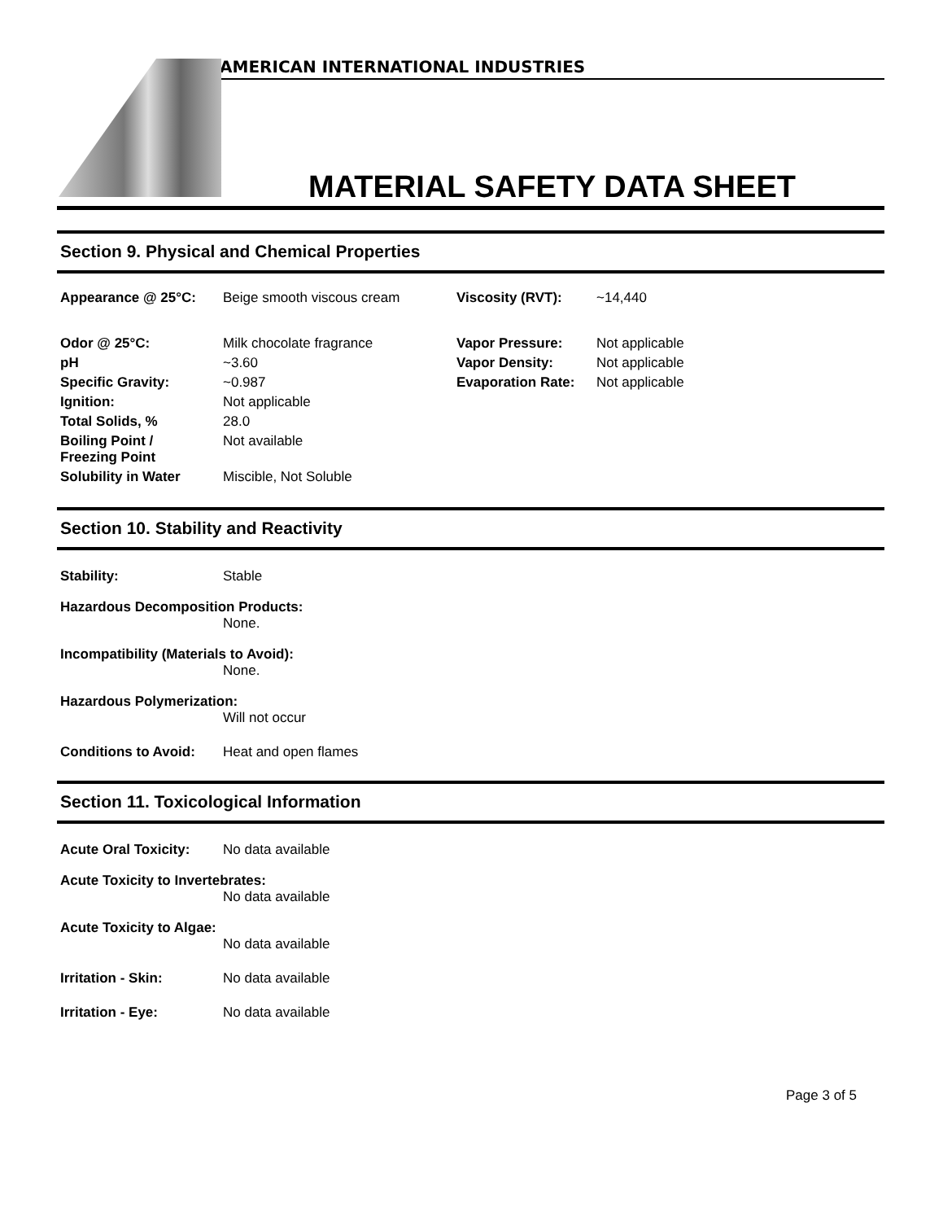AMERICAN INTERNATIONAL INDUSTRIES
MATERIAL SAFETY DATA SHEET
Section 9. Physical and Chemical Properties
| Appearance @ 25°C: | Beige smooth viscous cream | Viscosity (RVT): | ~14,440 |
| Odor @ 25°C: | Milk chocolate fragrance | Vapor Pressure: | Not applicable |
| pH | ~3.60 | Vapor Density: | Not applicable |
| Specific Gravity: | ~0.987 | Evaporation Rate: | Not applicable |
| Ignition: | Not applicable | | |
| Total Solids, % | 28.0 | | |
| Boiling Point / Freezing Point | Not available | | |
| Solubility in Water | Miscible, Not Soluble | | |
Section 10. Stability and Reactivity
Stability: Stable
Hazardous Decomposition Products:
None.
Incompatibility (Materials to Avoid):
None.
Hazardous Polymerization:
Will not occur
Conditions to Avoid: Heat and open flames
Section 11. Toxicological Information
Acute Oral Toxicity: No data available
Acute Toxicity to Invertebrates:
No data available
Acute Toxicity to Algae:
No data available
Irritation - Skin: No data available
Irritation - Eye: No data available
Page 3 of 5